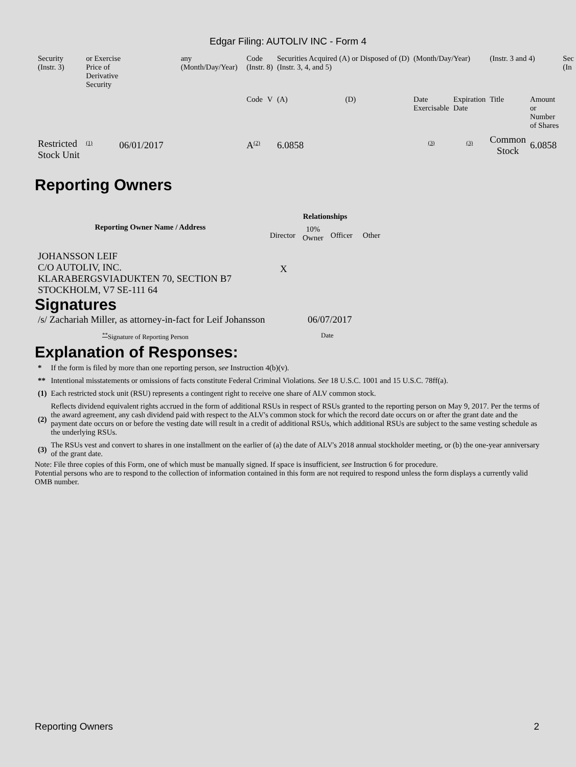Edgar Filing: AUTOLIV INC - Form 4
| Security (Instr. 3) | or Exercise Price of Derivative Security | any (Month/Day/Year) | Code (Instr. 8) | | Securities Acquired (A) or Disposed of (D) (Instr. 3, 4, and 5) | | (Month/Day/Year) | | (Instr. 3 and 4) | | Sec (In |
| | | | Code | V | (A) | (D) | Date Exercisable | Expiration Date | Title | Amount or Number of Shares | |
| Restricted Stock Unit | <sup>(1)</sup> 06/01/2017 | | A<sup>(2)</sup> | | 6.0858 | | <sup>(3)</sup> | <sup>(3)</sup> | Common Stock | 6.0858 | |
Reporting Owners
| Reporting Owner Name / Address | Relationships | | | |
| --- | --- | --- | --- | --- |
| | Director | 10% Owner | Officer | Other |
| JOHANSSON LEIF C/O AUTOLIV, INC. KLARABERGSVIADUKTEN 70, SECTION B7 STOCKHOLM, V7 SE-111 64 | X | | | |
Signatures
| /s/ Zachariah Miller, as attorney-in-fact for Leif Johansson | 06/07/2017 |
| <sup>**</sup> Signature of Reporting Person | Date |
Explanation of Responses:
| * | If the form is filed by more than one reporting person, see Instruction 4(b)(v). |
| ** | Intentional misstatements or omissions of facts constitute Federal Criminal Violations. See 18 U.S.C. 1001 and 15 U.S.C. 78ff(a). |
| (1) | Each restricted stock unit (RSU) represents a contingent right to receive one share of ALV common stock. |
| (2) | Reflects dividend equivalent rights accrued in the form of additional RSUs in respect of RSUs granted to the reporting person on May 9, 2017. Per the terms of the award agreement, any cash dividend paid with respect to the ALV's common stock for which the record date occurs on or after the grant date and the payment date occurs on or before the vesting date will result in a credit of additional RSUs, which additional RSUs are subject to the same vesting schedule as the underlying RSUs. |
| (3) | The RSUs vest and convert to shares in one installment on the earlier of (a) the date of ALV's 2018 annual stockholder meeting, or (b) the one-year anniversary of the grant date. |
Note: File three copies of this Form, one of which must be manually signed. If space is insufficient, see Instruction 6 for procedure.
Potential persons who are to respond to the collection of information contained in this form are not required to respond unless the form displays a currently valid OMB number.
Reporting Owners 2